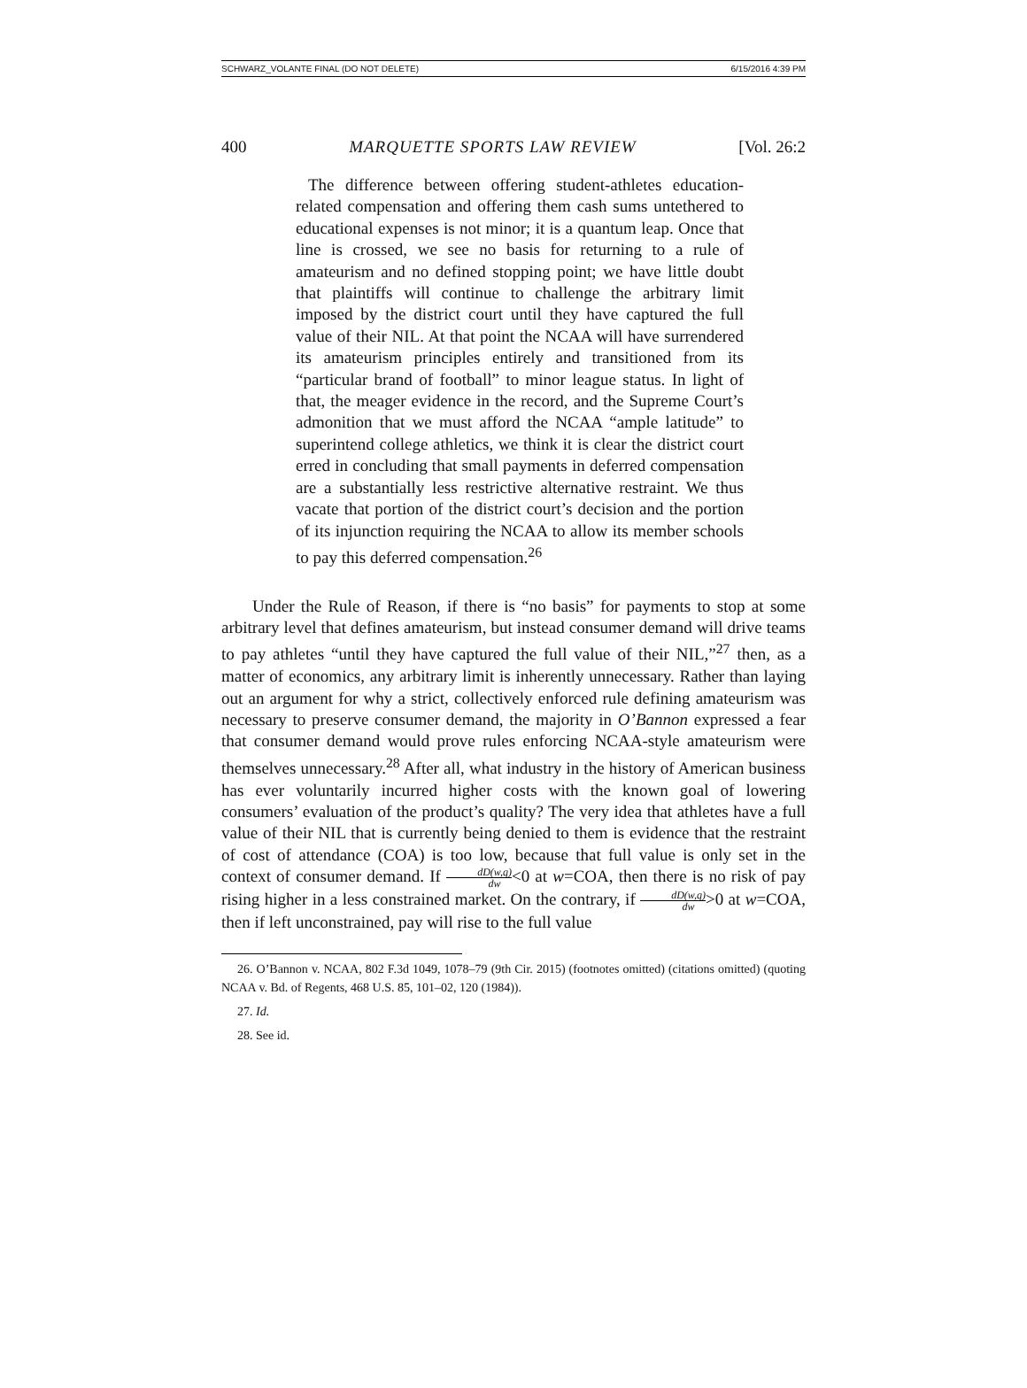SCHWARZ_VOLANTE FINAL (DO NOT DELETE) 6/15/2016 4:39 PM
400 MARQUETTE SPORTS LAW REVIEW [Vol. 26:2
The difference between offering student-athletes education-related compensation and offering them cash sums untethered to educational expenses is not minor; it is a quantum leap. Once that line is crossed, we see no basis for returning to a rule of amateurism and no defined stopping point; we have little doubt that plaintiffs will continue to challenge the arbitrary limit imposed by the district court until they have captured the full value of their NIL. At that point the NCAA will have surrendered its amateurism principles entirely and transitioned from its “particular brand of football” to minor league status. In light of that, the meager evidence in the record, and the Supreme Court’s admonition that we must afford the NCAA “ample latitude” to superintend college athletics, we think it is clear the district court erred in concluding that small payments in deferred compensation are a substantially less restrictive alternative restraint. We thus vacate that portion of the district court’s decision and the portion of its injunction requiring the NCAA to allow its member schools to pay this deferred compensation.<sup>26</sup>
Under the Rule of Reason, if there is “no basis” for payments to stop at some arbitrary level that defines amateurism, but instead consumer demand will drive teams to pay athletes “until they have captured the full value of their NIL,”<sup>27</sup> then, as a matter of economics, any arbitrary limit is inherently unnecessary. Rather than laying out an argument for why a strict, collectively enforced rule defining amateurism was necessary to preserve consumer demand, the majority in O’Bannon expressed a fear that consumer demand would prove rules enforcing NCAA-style amateurism were themselves unnecessary.<sup>28</sup> After all, what industry in the history of American business has ever voluntarily incurred higher costs with the known goal of lowering consumers’ evaluation of the product’s quality? The very idea that athletes have a full value of their NIL that is currently being denied to them is evidence that the restraint of cost of attendance (COA) is too low, because that full value is only set in the context of consumer demand. If dD(w,q) dw<0 at w=COA, then there is no risk of pay rising higher in a less constrained market. On the contrary, if dD(w,q) dw>0 at w=COA, then if left unconstrained, pay will rise to the full value
26. O’Bannon v. NCAA, 802 F.3d 1049, 1078–79 (9th Cir. 2015) (footnotes omitted) (citations omitted) (quoting NCAA v. Bd. of Regents, 468 U.S. 85, 101–02, 120 (1984)).
27. Id.
28. See id.